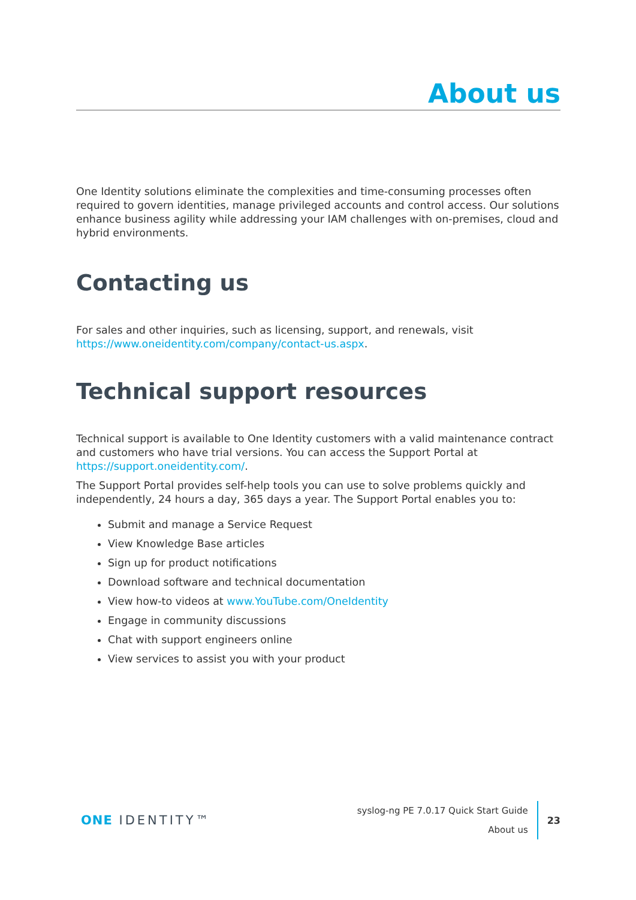About us
One Identity solutions eliminate the complexities and time-consuming processes often required to govern identities, manage privileged accounts and control access. Our solutions enhance business agility while addressing your IAM challenges with on-premises, cloud and hybrid environments.
Contacting us
For sales and other inquiries, such as licensing, support, and renewals, visit https://www.oneidentity.com/company/contact-us.aspx.
Technical support resources
Technical support is available to One Identity customers with a valid maintenance contract and customers who have trial versions. You can access the Support Portal at https://support.oneidentity.com/.
The Support Portal provides self-help tools you can use to solve problems quickly and independently, 24 hours a day, 365 days a year. The Support Portal enables you to:
Submit and manage a Service Request
View Knowledge Base articles
Sign up for product notifications
Download software and technical documentation
View how-to videos at www.YouTube.com/OneIdentity
Engage in community discussions
Chat with support engineers online
View services to assist you with your product
ONE IDENTITY™
syslog-ng PE 7.0.17 Quick Start Guide
About us
23